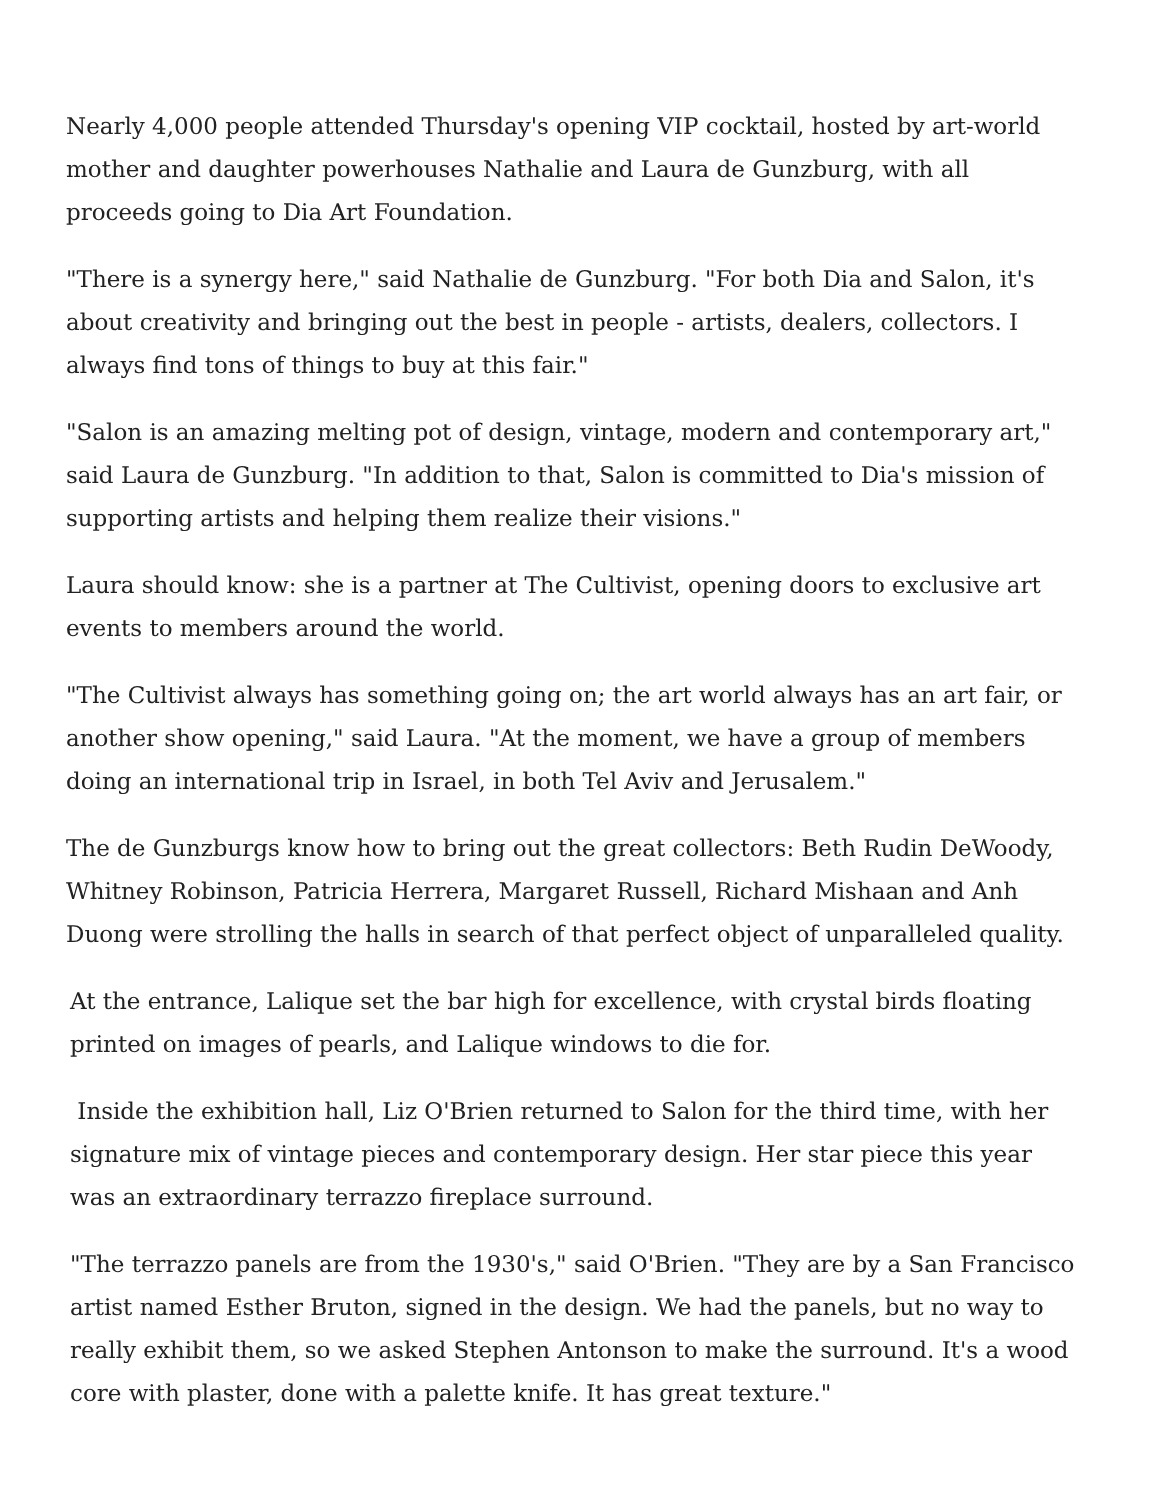Nearly 4,000 people attended Thursday's opening VIP cocktail, hosted by art-world mother and daughter powerhouses Nathalie and Laura de Gunzburg, with all proceeds going to Dia Art Foundation.
"There is a synergy here," said Nathalie de Gunzburg. "For both Dia and Salon, it's about creativity and bringing out the best in people - artists, dealers, collectors. I always find tons of things to buy at this fair."
"Salon is an amazing melting pot of design, vintage, modern and contemporary art," said Laura de Gunzburg. "In addition to that, Salon is committed to Dia's mission of supporting artists and helping them realize their visions."
Laura should know: she is a partner at The Cultivist, opening doors to exclusive art events to members around the world.
"The Cultivist always has something going on; the art world always has an art fair, or another show opening," said Laura. "At the moment, we have a group of members doing an international trip in Israel, in both Tel Aviv and Jerusalem."
The de Gunzburgs know how to bring out the great collectors: Beth Rudin DeWoody, Whitney Robinson, Patricia Herrera, Margaret Russell, Richard Mishaan and Anh Duong were strolling the halls in search of that perfect object of unparalleled quality.
At the entrance, Lalique set the bar high for excellence, with crystal birds floating printed on images of pearls, and Lalique windows to die for.
Inside the exhibition hall, Liz O'Brien returned to Salon for the third time, with her signature mix of vintage pieces and contemporary design. Her star piece this year was an extraordinary terrazzo fireplace surround.
"The terrazzo panels are from the 1930's," said O'Brien. "They are by a San Francisco artist named Esther Bruton, signed in the design. We had the panels, but no way to really exhibit them, so we asked Stephen Antonson to make the surround. It's a wood core with plaster, done with a palette knife. It has great texture."